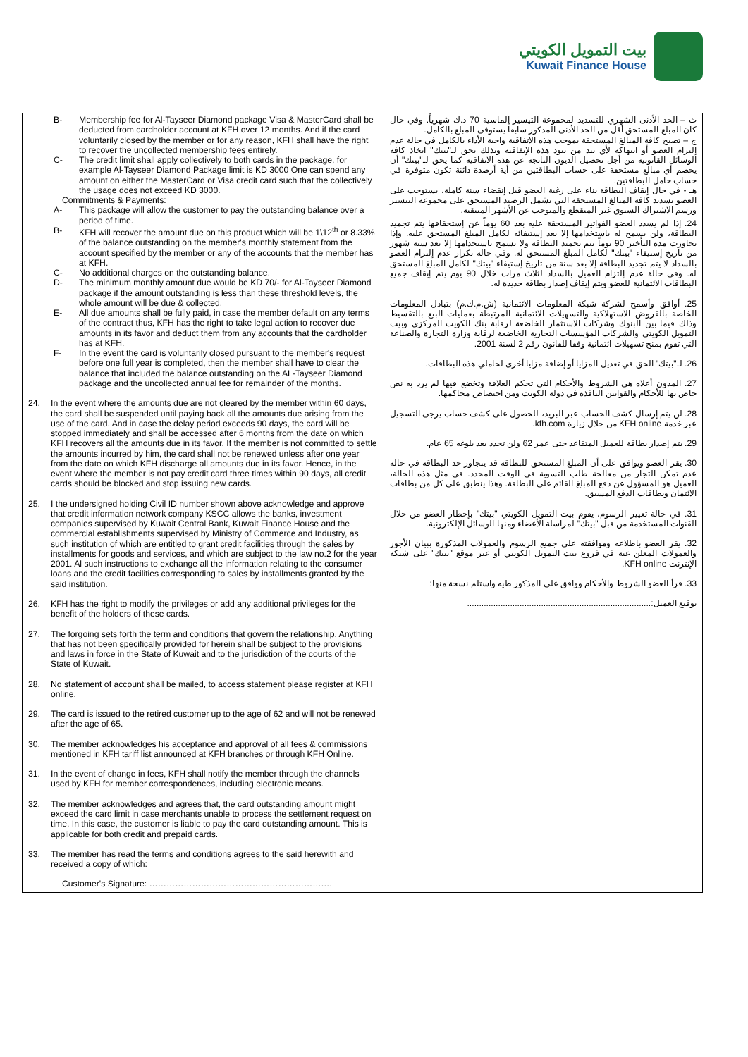بيت التمويل الكويتي
Kuwait Finance House
| B- Membership fee for Al-Tayseer Diamond package Visa & MasterCard shall be deducted from cardholder account at KFH over 12 months. And if the card voluntarily closed by the member or for any reason, KFH shall have the right to recover the uncollected membership fees entirely. C- The credit limit shall apply collectively to both cards in the package, for example Al-Tayseer Diamond Package limit is KD 3000 One can spend any amount on either the MasterCard or Visa credit card such that the collectively the usage does not exceed KD 3000. Commitments & Payments: A- This package will allow the customer to pay the outstanding balance over a period of time. B- KFH will recover the amount due on this product which will be 1\12<sup>th</sup> or 8.33% of the balance outstanding on the member's monthly statement from the account specified by the member or any of the accounts that the member has at KFH. C- No additional charges on the outstanding balance. D- The minimum monthly amount due would be KD 70/- for Al-Tayseer Diamond package if the amount outstanding is less than these threshold levels, the whole amount will be due & collected. E- All due amounts shall be fully paid, in case the member default on any terms of the contract thus, KFH has the right to take legal action to recover due amounts in its favor and deduct them from any accounts that the cardholder has at KFH. F- In the event the card is voluntarily closed pursuant to the member's request before one full year is completed, then the member shall have to clear the balance that included the balance outstanding on the AL-Tayseer Diamond package and the uncollected annual fee for remainder of the months. 24. In the event where the amounts due are not cleared by the member within 60 days, the card shall be suspended until paying back all the amounts due arising from the use of the card. And in case the delay period exceeds 90 days, the card will be stopped immediately and shall be accessed after 6 months from the date on which KFH recovers all the amounts due in its favor. If the member is not committed to settle the amounts incurred by him, the card shall not be renewed unless after one year from the date on which KFH discharge all amounts due in its favor. Hence, in the event where the member is not pay credit card three times within 90 days, all credit cards should be blocked and stop issuing new cards. 25. I the undersigned holding Civil ID number shown above acknowledge and approve that credit information network company KSCC allows the banks, investment companies supervised by Kuwait Central Bank, Kuwait Finance House and the commercial establishments supervised by Ministry of Commerce and Industry, as such institution of which are entitled to grant credit facilities through the sales by installments for goods and services, and which are subject to the law no.2 for the year 2001. Al such instructions to exchange all the information relating to the consumer loans and the credit facilities corresponding to sales by installments granted by the said institution. 26. KFH has the right to modify the privileges or add any additional privileges for the benefit of the holders of these cards. 27. The forgoing sets forth the term and conditions that govern the relationship. Anything that has not been specifically provided for herein shall be subject to the provisions and laws in force in the State of Kuwait and to the jurisdiction of the courts of the State of Kuwait. 28. No statement of account shall be mailed, to access statement please register at KFH online. 29. The card is issued to the retired customer up to the age of 62 and will not be renewed after the age of 65. 30. The member acknowledges his acceptance and approval of all fees & commissions mentioned in KFH tariff list announced at KFH branches or through KFH Online. 31. In the event of change in fees, KFH shall notify the member through the channels used by KFH for member correspondences, including electronic means. 32. The member acknowledges and agrees that, the card outstanding amount might exceed the card limit in case merchants unable to process the settlement request on time. In this case, the customer is liable to pay the card outstanding amount. This is applicable for both credit and prepaid cards. 33. The member has read the terms and conditions agrees to the said herewith and received a copy of which: Customer's Signature: ………………………………………………………. | ث – الحد الأدنى الشهري للتسديد لمجموعة التيسير الماسية 70 د.ك شهرياً. وفي حال كان المبلغ المستحق أقل من الحد الأدنى المذكور سابقاً يستوفى المبلغ بالكامل. ج – تصبح كافة المبالغ المستحقة بموجب هذه الاتفاقية واجبة الأداء بالكامل في حالة عدم إلتزام العضو أو انتهاكه لأي بند من بنود هذه الإتفاقية وبذلك يحق لـ"بيتك" اتخاذ كافة الوسائل القانونية من أجل تحصيل الديون الناتجة عن هذه الاتفاقية كما يحق لـ"بيتك" أن يخصم أي مبالغ مستحقة على حساب البطاقتين من أية أرصدة دائنة تكون متوفرة في حساب حامل البطاقتين. هـ - في حال إيقاف البطاقة بناء على رغبة العضو قبل إنقضاء سنة كاملة، يستوجب على العضو تسديد كافة المبالغ المستحقة التي تشمل الرصيد المستحق على مجموعة التيسير ورسم الاشتراك السنوي غير المنقطع والمتوجب عن الأشهر المتبقية. 24. إذا لم يسدد العضو الفواتير المستحقة عليه بعد 60 يوماً عن إستحقاقها يتم تجميد البطاقة، ولن يسمح له باستخدامها إلا بعد إستيفائه لكامل المبلغ المستحق عليه. وإذا تجاوزت مدة التأخير 90 يوماً يتم تجميد البطاقة ولا يسمح باستخدامها إلا بعد ستة شهور من تاريخ إستيفاء "بيتك" لكامل المبلغ المستحق له. وفي حالة تكرار عدم إلتزام العضو بالسداد لا يتم تجديد البطاقة إلا بعد سنة من تاريخ إستيفاء "بيتك" لكامل المبلغ المستحق له. وفي حالة عدم إلتزام العميل بالسداد لثلاث مرات خلال 90 يوم يتم إيقاف جميع البطاقات الائتمانية للعضو ويتم إيقاف إصدار بطاقة جديدة له. 25. أوافق وأسمح لشركة شبكة المعلومات الائتمانية (ش.م.ك.م) بتبادل المعلومات الخاصة بالقروض الاستهلاكية والتسهيلات الائتمانية المرتبطة بعمليات البيع بالتقسيط وذلك فيما بين البنوك وشركات الاستثمار الخاضعة لرقابة بنك الكويت المركزي وبيت التمويل الكويتي والشركات المؤسسات التجارية الخاضعة لرقابة وزارة التجارة والصناعة التي تقوم بمنح تسهيلات ائتمانية وفقا للقانون رقم 2 لسنة 2001. 26. لـ"بيتك" الحق في تعديل المزايا أو إضافة مزايا أخرى لحاملي هذه البطاقات. 27. المدون أعلاه هي الشروط والأحكام التي تحكم العلاقة وتخضع فيها لم يرد به نص خاص بها للأحكام والقوانين النافذة في دولة الكويت ومن اختصاص محاكمها. 28. لن يتم إرسال كشف الحساب عبر البريد، للحصول على كشف حساب يرجى التسجيل عبر خدمة KFH online من خلال زيارة kfh.com. 29. يتم إصدار بطاقة للعميل المتقاعد حتى عمر 62 ولن تجدد بعد بلوغه 65 عام. 30. يقر العضو ويوافق على أن المبلغ المستحق للبطاقة قد يتجاوز حد البطاقة في حالة عدم تمكن التجار من معالجة طلب التسوية في الوقت المحدد. في مثل هذه الحالة، العميل هو المسؤول عن دفع المبلغ القائم على البطاقة. وهذا ينطبق على كل من بطاقات الائتمان وبطاقات الدفع المسبق. 31. في حالة تغيير الرسوم، يقوم بيت التمويل الكويتي "بيتك" بإخطار العضو من خلال القنوات المستخدمة من قبل "بيتك" لمراسلة الأعضاء ومنها الوسائل الإلكترونية. 32. يقر العضو باطلاعه وموافقته على جميع الرسوم والعمولات المذكورة ببيان الأجور والعمولات المعلن عنه في فروع بيت التمويل الكويتي أو عبر موقع "بيتك" على شبكة الإنترنت KFH online. 33. قرأ العضو الشروط والأحكام ووافق على المذكور طيه واستلم نسخة منها: توقيع العميل:............................................................................. |